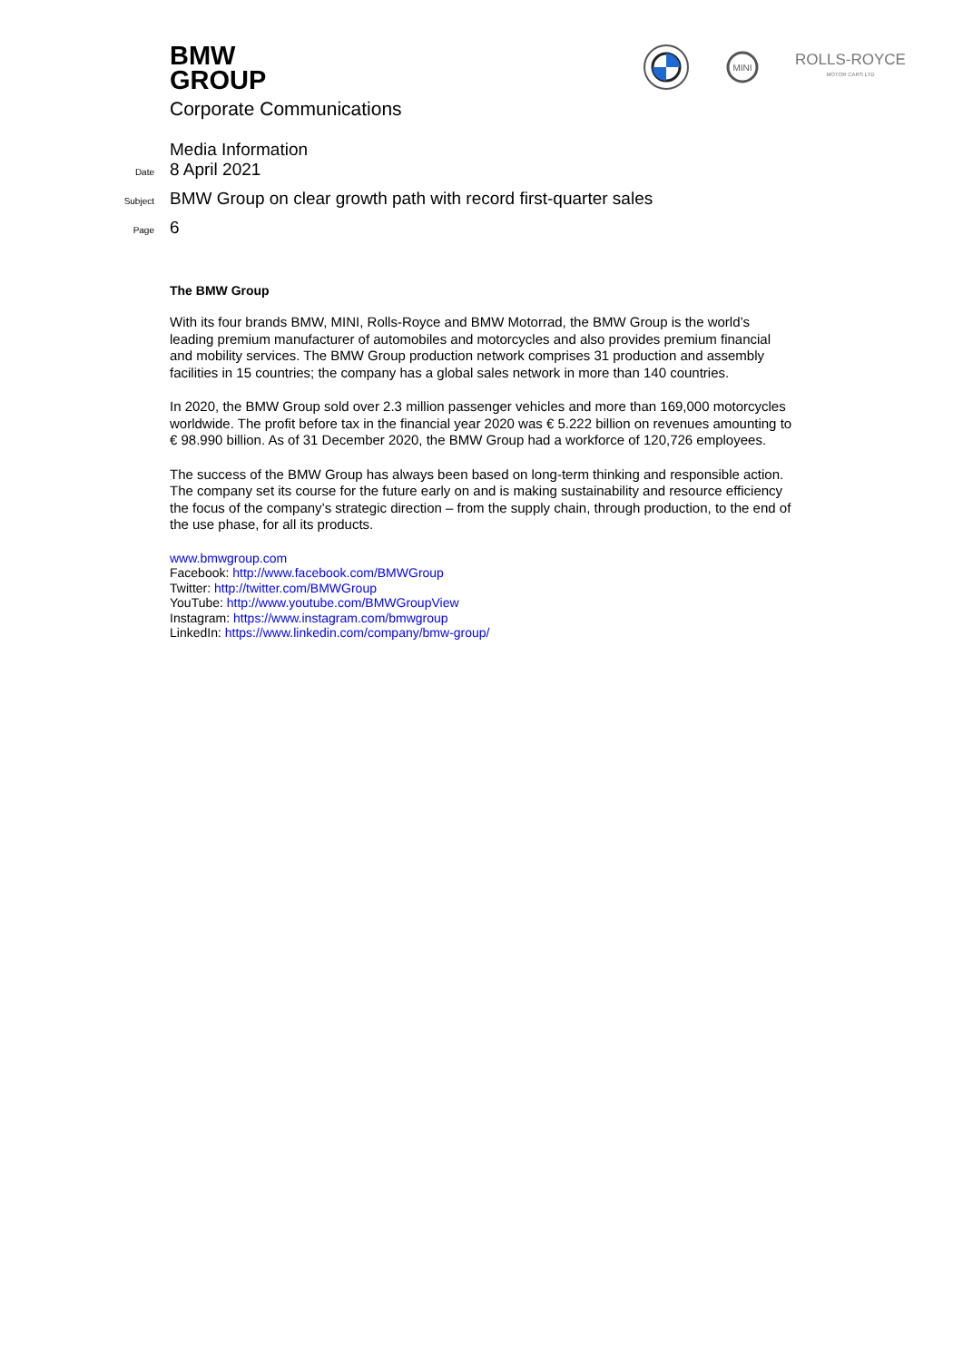BMW
GROUP
MINI
ROLLS-ROYCE
MOTOR CARS LTD
Corporate Communications
Media Information
Date 8 April 2021
Subject BMW Group on clear growth path with record first-quarter sales
Page 6
The BMW Group
With its four brands BMW, MINI, Rolls-Royce and BMW Motorrad, the BMW Group is the world’s leading premium manufacturer of automobiles and motorcycles and also provides premium financial and mobility services. The BMW Group production network comprises 31 production and assembly facilities in 15 countries; the company has a global sales network in more than 140 countries.
In 2020, the BMW Group sold over 2.3 million passenger vehicles and more than 169,000 motorcycles worldwide. The profit before tax in the financial year 2020 was € 5.222 billion on revenues amounting to € 98.990 billion. As of 31 December 2020, the BMW Group had a workforce of 120,726 employees.
The success of the BMW Group has always been based on long-term thinking and responsible action. The company set its course for the future early on and is making sustainability and resource efficiency the focus of the company’s strategic direction – from the supply chain, through production, to the end of the use phase, for all its products.
www.bmwgroup.com
Facebook: http://www.facebook.com/BMWGroup
Twitter: http://twitter.com/BMWGroup
YouTube: http://www.youtube.com/BMWGroupView
Instagram: https://www.instagram.com/bmwgroup
LinkedIn: https://www.linkedin.com/company/bmw-group/